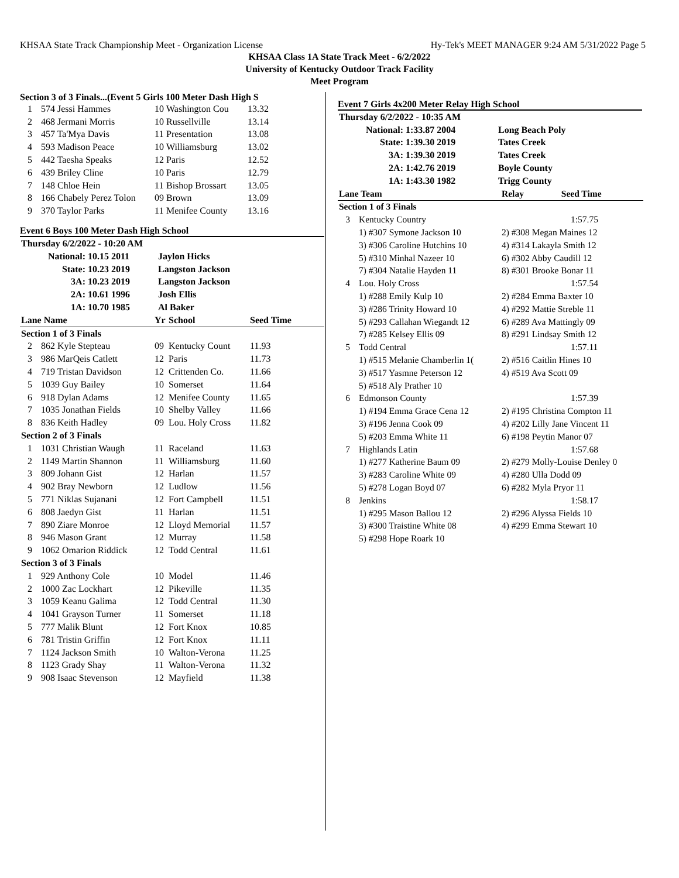KHSAA State Track Championship Meet - Organization License Hy-Tek's MEET MANAGER 9:24 AM 5/31/2022 Page 5
KHSAA Class 1A State Track Meet - 6/2/2022
University of Kentucky Outdoor Track Facility
Meet Program
Section 3 of 3 Finals...(Event 5 Girls 100 Meter Dash High S
| 1 | 574 Jessi Hammes | 10 | Washington Cou | 13.32 |
| 2 | 468 Jermani Morris | 10 | Russellville | 13.14 |
| 3 | 457 Ta'Mya Davis | 11 | Presentation | 13.08 |
| 4 | 593 Madison Peace | 10 | Williamsburg | 13.02 |
| 5 | 442 Taesha Speaks | 12 | Paris | 12.52 |
| 6 | 439 Briley Cline | 10 | Paris | 12.79 |
| 7 | 148 Chloe Hein | 11 | Bishop Brossart | 13.05 |
| 8 | 166 Chabely Perez Tolon | 09 | Brown | 13.09 |
| 9 | 370 Taylor Parks | 11 | Menifee County | 13.16 |
Event 6 Boys 100 Meter Dash High School
| Thursday 6/2/2022 - 10:20 AM | | | |
| National: | 10.15 2011 | | Jaylon Hicks |
| State: | 10.23 2019 | | Langston Jackson |
| 3A: | 10.23 2019 | | Langston Jackson |
| 2A: | 10.61 1996 | | Josh Ellis |
| 1A: | 10.70 1985 | | Al Baker |
| Lane Name | | Yr | School | Seed Time |
| Section 1 of 3 Finals | | | | |
| 2 | 862 Kyle Stepteau | 09 | Kentucky Count | 11.93 |
| 3 | 986 MarQeis Catlett | 12 | Paris | 11.73 |
| 4 | 719 Tristan Davidson | 12 | Crittenden Co. | 11.66 |
| 5 | 1039 Guy Bailey | 10 | Somerset | 11.64 |
| 6 | 918 Dylan Adams | 12 | Menifee County | 11.65 |
| 7 | 1035 Jonathan Fields | 10 | Shelby Valley | 11.66 |
| 8 | 836 Keith Hadley | 09 | Lou. Holy Cross | 11.82 |
| Section 2 of 3 Finals | | | | |
| 1 | 1031 Christian Waugh | 11 | Raceland | 11.63 |
| 2 | 1149 Martin Shannon | 11 | Williamsburg | 11.60 |
| 3 | 809 Johann Gist | 12 | Harlan | 11.57 |
| 4 | 902 Bray Newborn | 12 | Ludlow | 11.56 |
| 5 | 771 Niklas Sujanani | 12 | Fort Campbell | 11.51 |
| 6 | 808 Jaedyn Gist | 11 | Harlan | 11.51 |
| 7 | 890 Ziare Monroe | 12 | Lloyd Memorial | 11.57 |
| 8 | 946 Mason Grant | 12 | Murray | 11.58 |
| 9 | 1062 Omarion Riddick | 12 | Todd Central | 11.61 |
| Section 3 of 3 Finals | | | | |
| 1 | 929 Anthony Cole | 10 | Model | 11.46 |
| 2 | 1000 Zac Lockhart | 12 | Pikeville | 11.35 |
| 3 | 1059 Keanu Galima | 12 | Todd Central | 11.30 |
| 4 | 1041 Grayson Turner | 11 | Somerset | 11.18 |
| 5 | 777 Malik Blunt | 12 | Fort Knox | 10.85 |
| 6 | 781 Tristin Griffin | 12 | Fort Knox | 11.11 |
| 7 | 1124 Jackson Smith | 10 | Walton-Verona | 11.25 |
| 8 | 1123 Grady Shay | 11 | Walton-Verona | 11.32 |
| 9 | 908 Isaac Stevenson | 12 | Mayfield | 11.38 |
Event 7 Girls 4x200 Meter Relay High School
| Thursday 6/2/2022 - 10:35 AM | | | |
| National: | 1:33.87 2004 | | Long Beach Poly |
| State: | 1:39.30 2019 | | Tates Creek |
| 3A: | 1:39.30 2019 | | Tates Creek |
| 2A: | 1:42.76 2019 | | Boyle County |
| 1A: | 1:43.30 1982 | | Trigg County |
| Lane Team | | Relay Seed Time |
| Section 1 of 3 Finals | | |
| 3 | Kentucky Country | 1:57.75 |
| | 1) #307 Symone Jackson 10 | 2) #308 Megan Maines 12 |
| | 3) #306 Caroline Hutchins 10 | 4) #314 Lakayla Smith 12 |
| | 5) #310 Minhal Nazeer 10 | 6) #302 Abby Caudill 12 |
| | 7) #304 Natalie Hayden 11 | 8) #301 Brooke Bonar 11 |
| 4 | Lou. Holy Cross | 1:57.54 |
| | 1) #288 Emily Kulp 10 | 2) #284 Emma Baxter 10 |
| | 3) #286 Trinity Howard 10 | 4) #292 Mattie Streble 11 |
| | 5) #293 Callahan Wiegandt 12 | 6) #289 Ava Mattingly 09 |
| | 7) #285 Kelsey Ellis 09 | 8) #291 Lindsay Smith 12 |
| 5 | Todd Central | 1:57.11 |
| | 1) #515 Melanie Chamberlin 1( | 2) #516 Caitlin Hines 10 |
| | 3) #517 Yasmne Peterson 12 | 4) #519 Ava Scott 09 |
| | 5) #518 Aly Prather 10 | |
| 6 | Edmonson County | 1:57.39 |
| | 1) #194 Emma Grace Cena 12 | 2) #195 Christina Compton 11 |
| | 3) #196 Jenna Cook 09 | 4) #202 Lilly Jane Vincent 11 |
| | 5) #203 Emma White 11 | 6) #198 Peytin Manor 07 |
| 7 | Highlands Latin | 1:57.68 |
| | 1) #277 Katherine Baum 09 | 2) #279 Molly-Louise Denley 0 |
| | 3) #283 Caroline White 09 | 4) #280 Ulla Dodd 09 |
| | 5) #278 Logan Boyd 07 | 6) #282 Myla Pryor 11 |
| 8 | Jenkins | 1:58.17 |
| | 1) #295 Mason Ballou 12 | 2) #296 Alyssa Fields 10 |
| | 3) #300 Traistine White 08 | 4) #299 Emma Stewart 10 |
| | 5) #298 Hope Roark 10 | |